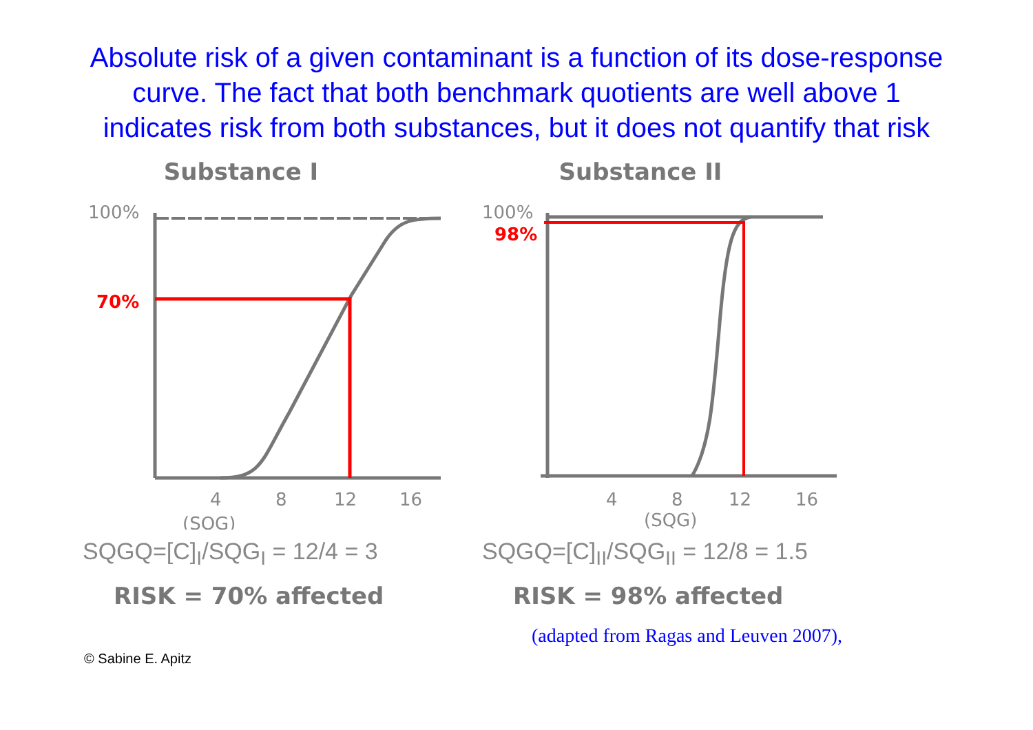Absolute risk of a given contaminant is a function of its dose-response curve. The fact that both benchmark quotients are well above 1 indicates risk from both substances, but it does not quantify that risk
Substance I
100%
70%
4
8
12
16
(SQG)
SQGQ=[C]<sub>I</sub>/SQG<sub>I</sub> = 12/4 = 3
RISK = 70% affected
Substance II
100%
98%
4
8
12
16
(SQG)
SQGQ=[C]<sub>II</sub>/SQG<sub>II</sub> = 12/8 = 1.5
RISK = 98% affected
(adapted from Ragas and Leuven 2007),
© Sabine E. Apitz